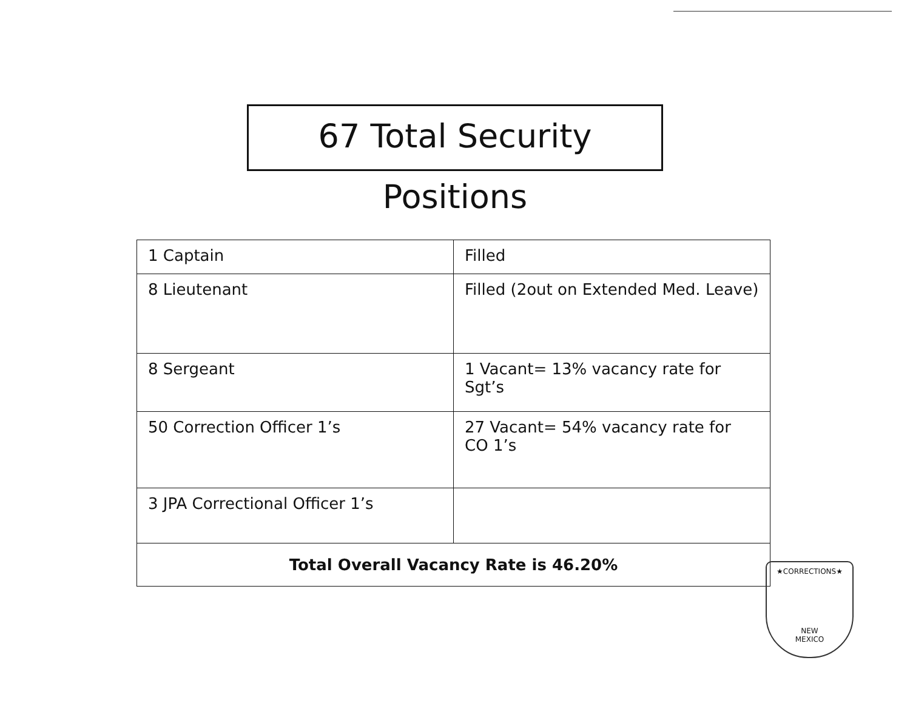67 Total Security Positions
| 1 Captain | Filled |
| 8 Lieutenant | Filled (2out on Extended Med. Leave) |
| 8 Sergeant | 1 Vacant= 13% vacancy rate for Sgt’s |
| 50 Correction Officer 1’s | 27 Vacant= 54% vacancy rate for CO 1’s |
| 3 JPA Correctional Officer 1’s | |
| Total Overall Vacancy Rate is 46.20% | |
★CORRECTIONS★
NEW
MEXICO